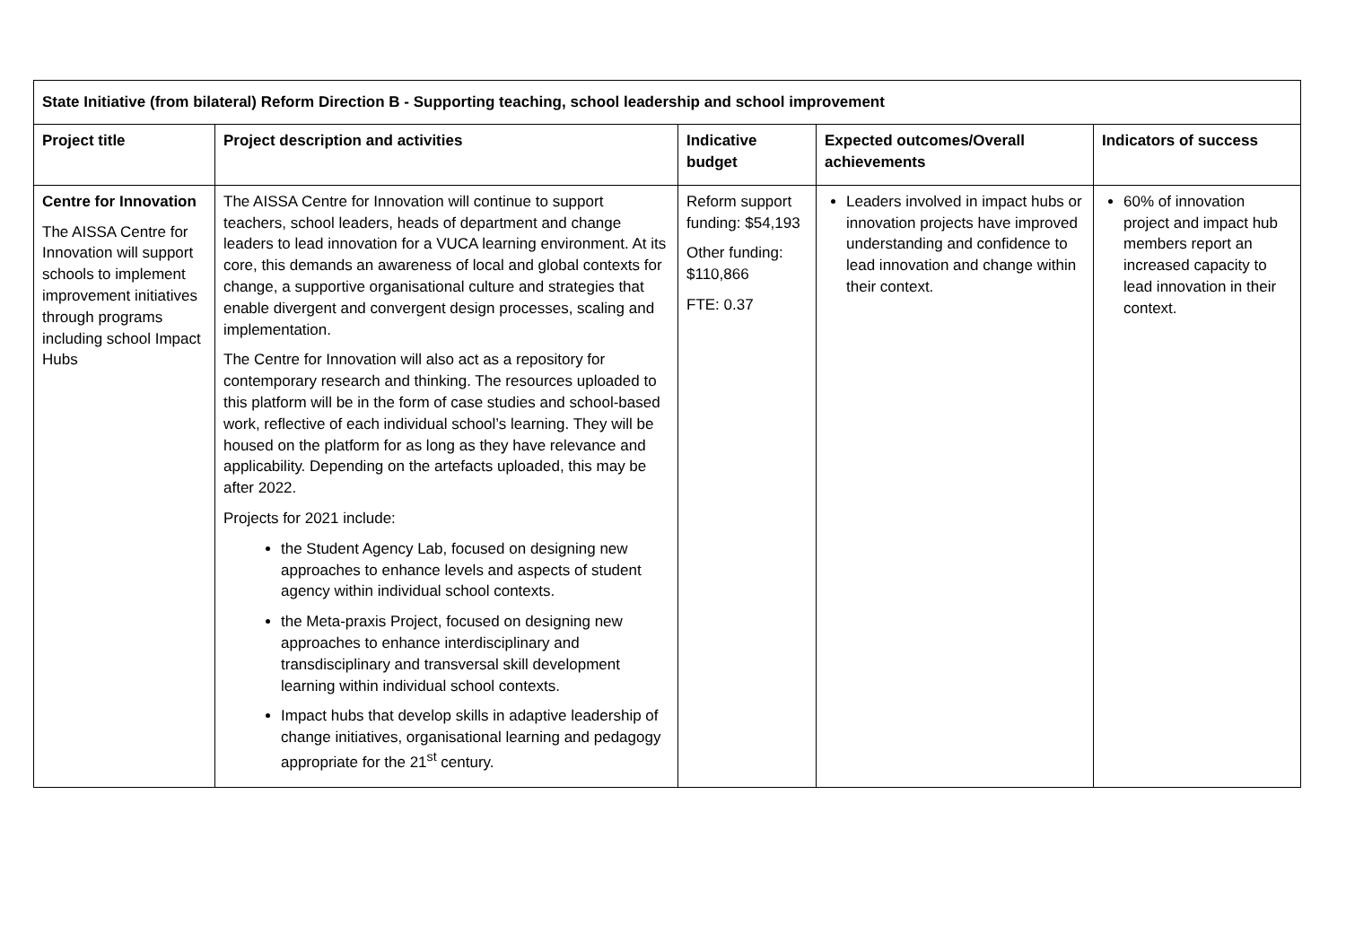| State Initiative (from bilateral) Reform Direction B - Supporting teaching, school leadership and school improvement | | | | |
| --- | --- | --- | --- | --- |
| Project title | Project description and activities | Indicative budget | Expected outcomes/Overall achievements | Indicators of success |
| Centre for Innovation The AISSA Centre for Innovation will support schools to implement improvement initiatives through programs including school Impact Hubs | The AISSA Centre for Innovation will continue to support teachers, school leaders, heads of department and change leaders to lead innovation for a VUCA learning environment. At its core, this demands an awareness of local and global contexts for change, a supportive organisational culture and strategies that enable divergent and convergent design processes, scaling and implementation. The Centre for Innovation will also act as a repository for contemporary research and thinking. The resources uploaded to this platform will be in the form of case studies and school-based work, reflective of each individual school’s learning. They will be housed on the platform for as long as they have relevance and applicability. Depending on the artefacts uploaded, this may be after 2022. Projects for 2021 include: the Student Agency Lab, focused on designing new approaches to enhance levels and aspects of student agency within individual school contexts. the Meta-praxis Project, focused on designing new approaches to enhance interdisciplinary and transdisciplinary and transversal skill development learning within individual school contexts. Impact hubs that develop skills in adaptive leadership of change initiatives, organisational learning and pedagogy appropriate for the 21<sup>st</sup> century. | Reform support funding: $54,193 Other funding: $110,866 FTE: 0.37 | Leaders involved in impact hubs or innovation projects have improved understanding and confidence to lead innovation and change within their context. | 60% of innovation project and impact hub members report an increased capacity to lead innovation in their context. |